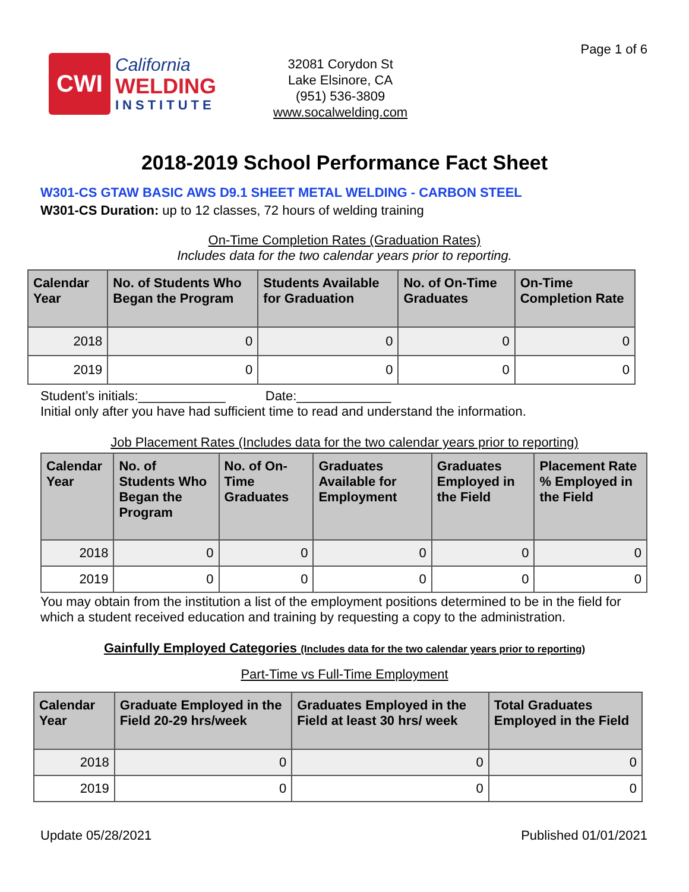Page 1 of 6
CWI
California
WELDING
INSTITUTE
32081 Corydon St
Lake Elsinore, CA
(951) 536-3809
www.socalwelding.com
2018-2019 School Performance Fact Sheet
W301-CS GTAW BASIC AWS D9.1 SHEET METAL WELDING - CARBON STEEL
W301-CS Duration: up to 12 classes, 72 hours of welding training
On-Time Completion Rates (Graduation Rates)
Includes data for the two calendar years prior to reporting.
| Calendar Year | No. of Students Who Began the Program | Students Available for Graduation | No. of On-Time Graduates | On-Time Completion Rate |
| --- | --- | --- | --- | --- |
| 2018 | 0 | 0 | 0 | 0 |
| 2019 | 0 | 0 | 0 | 0 |
Student’s initials:____________ Date:_____________
Initial only after you have had sufficient time to read and understand the information.
Job Placement Rates (Includes data for the two calendar years prior to reporting)
| Calendar Year | No. of Students Who Began the Program | No. of On-Time Graduates | Graduates Available for Employment | Graduates Employed in the Field | Placement Rate % Employed in the Field |
| --- | --- | --- | --- | --- | --- |
| 2018 | 0 | 0 | 0 | 0 | 0 |
| 2019 | 0 | 0 | 0 | 0 | 0 |
You may obtain from the institution a list of the employment positions determined to be in the field for which a student received education and training by requesting a copy to the administration.
Gainfully Employed Categories (Includes data for the two calendar years prior to reporting)
Part-Time vs Full-Time Employment
| Calendar Year | Graduate Employed in the Field 20-29 hrs/week | Graduates Employed in the Field at least 30 hrs/ week | Total Graduates Employed in the Field |
| --- | --- | --- | --- |
| 2018 | 0 | 0 | 0 |
| 2019 | 0 | 0 | 0 |
Update 05/28/2021 Published 01/01/2021